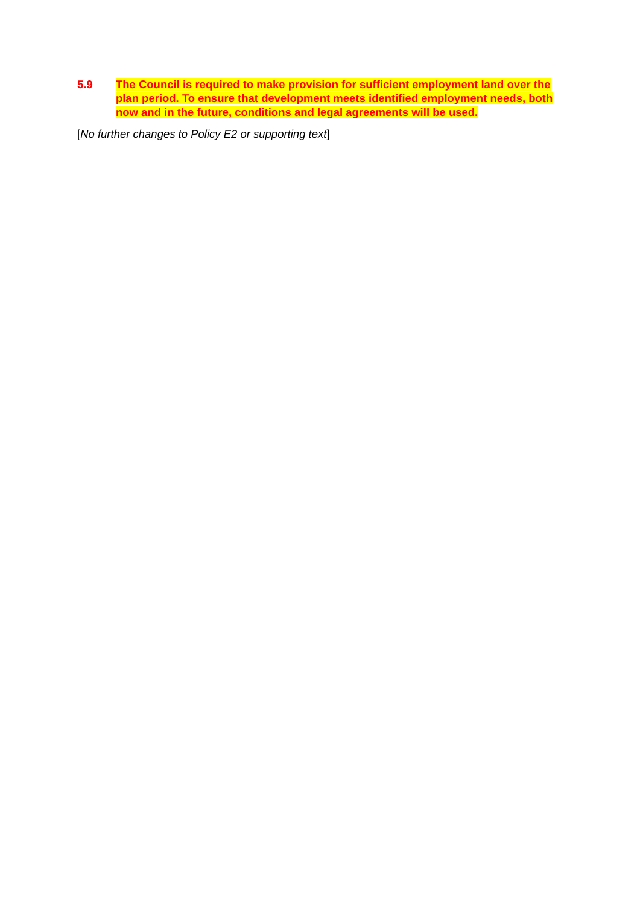5.9 The Council is required to make provision for sufficient employment land over the plan period. To ensure that development meets identified employment needs, both now and in the future, conditions and legal agreements will be used.
[No further changes to Policy E2 or supporting text]